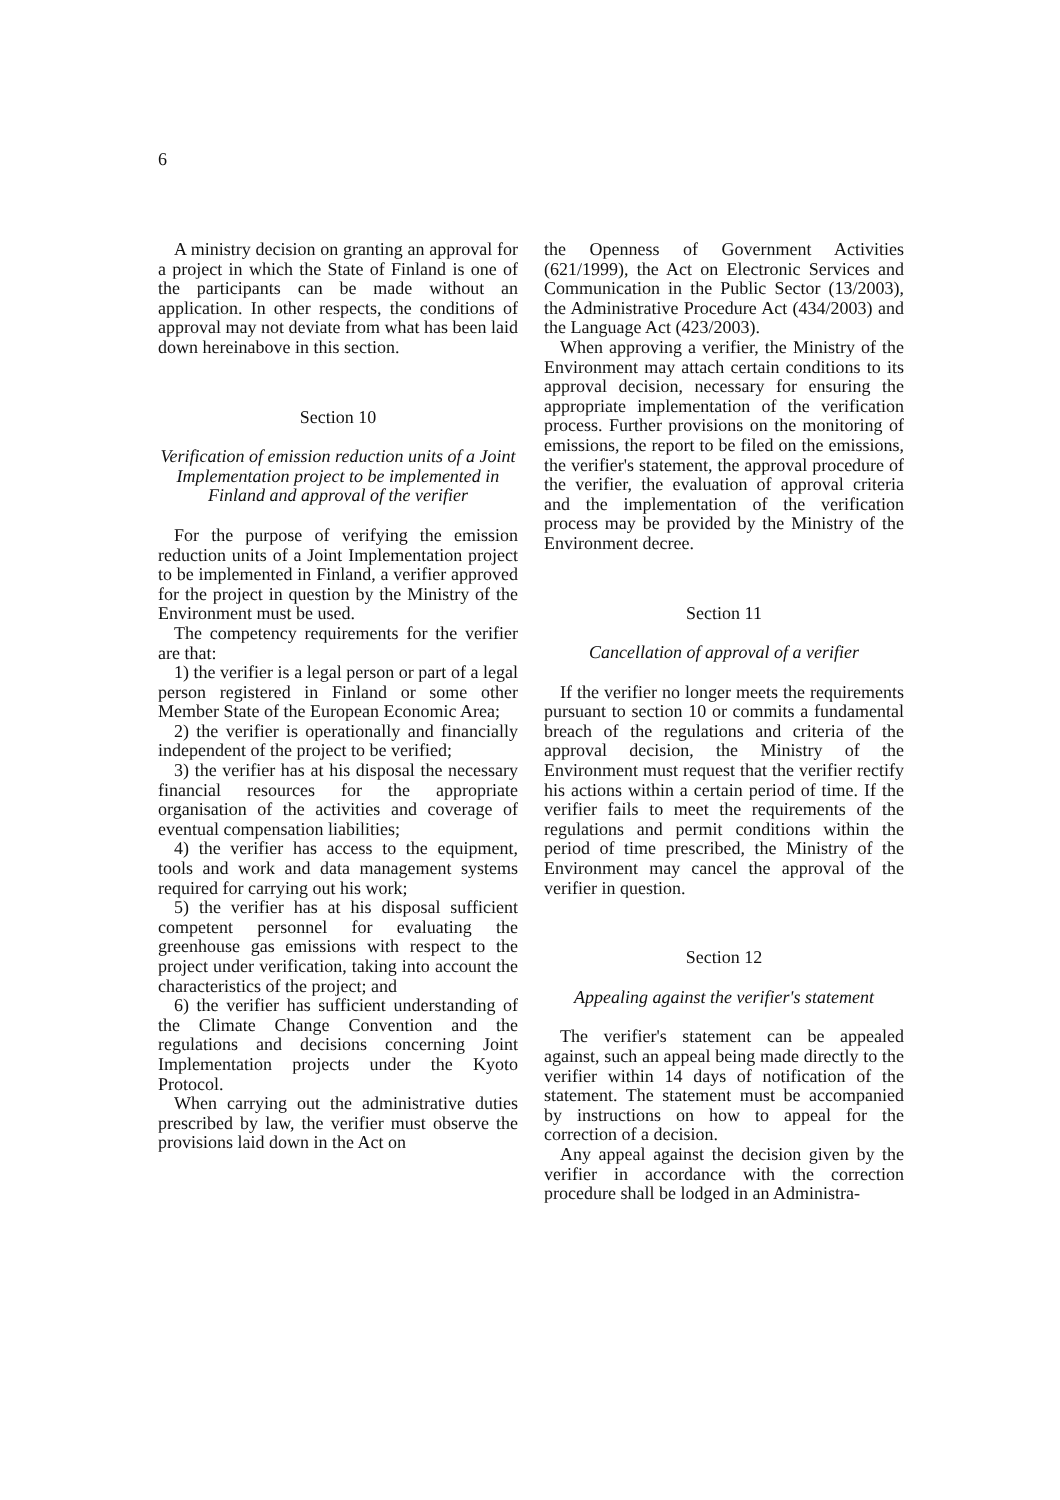6
A ministry decision on granting an approval for a project in which the State of Finland is one of the participants can be made without an application. In other respects, the conditions of approval may not deviate from what has been laid down hereinabove in this section.
Section 10
Verification of emission reduction units of a Joint Implementation project to be implemented in Finland and approval of the verifier
For the purpose of verifying the emission reduction units of a Joint Implementation project to be implemented in Finland, a verifier approved for the project in question by the Ministry of the Environment must be used.
The competency requirements for the verifier are that:
1) the verifier is a legal person or part of a legal person registered in Finland or some other Member State of the European Economic Area;
2) the verifier is operationally and financially independent of the project to be verified;
3) the verifier has at his disposal the necessary financial resources for the appropriate organisation of the activities and coverage of eventual compensation liabilities;
4) the verifier has access to the equipment, tools and work and data management systems required for carrying out his work;
5) the verifier has at his disposal sufficient competent personnel for evaluating the greenhouse gas emissions with respect to the project under verification, taking into account the characteristics of the project; and
6) the verifier has sufficient understanding of the Climate Change Convention and the regulations and decisions concerning Joint Implementation projects under the Kyoto Protocol.
When carrying out the administrative duties prescribed by law, the verifier must observe the provisions laid down in the Act on
the Openness of Government Activities (621/1999), the Act on Electronic Services and Communication in the Public Sector (13/2003), the Administrative Procedure Act (434/2003) and the Language Act (423/2003).
When approving a verifier, the Ministry of the Environment may attach certain conditions to its approval decision, necessary for ensuring the appropriate implementation of the verification process. Further provisions on the monitoring of emissions, the report to be filed on the emissions, the verifier's statement, the approval procedure of the verifier, the evaluation of approval criteria and the implementation of the verification process may be provided by the Ministry of the Environment decree.
Section 11
Cancellation of approval of a verifier
If the verifier no longer meets the requirements pursuant to section 10 or commits a fundamental breach of the regulations and criteria of the approval decision, the Ministry of the Environment must request that the verifier rectify his actions within a certain period of time. If the verifier fails to meet the requirements of the regulations and permit conditions within the period of time prescribed, the Ministry of the Environment may cancel the approval of the verifier in question.
Section 12
Appealing against the verifier's statement
The verifier's statement can be appealed against, such an appeal being made directly to the verifier within 14 days of notification of the statement. The statement must be accompanied by instructions on how to appeal for the correction of a decision.
Any appeal against the decision given by the verifier in accordance with the correction procedure shall be lodged in an Administra-